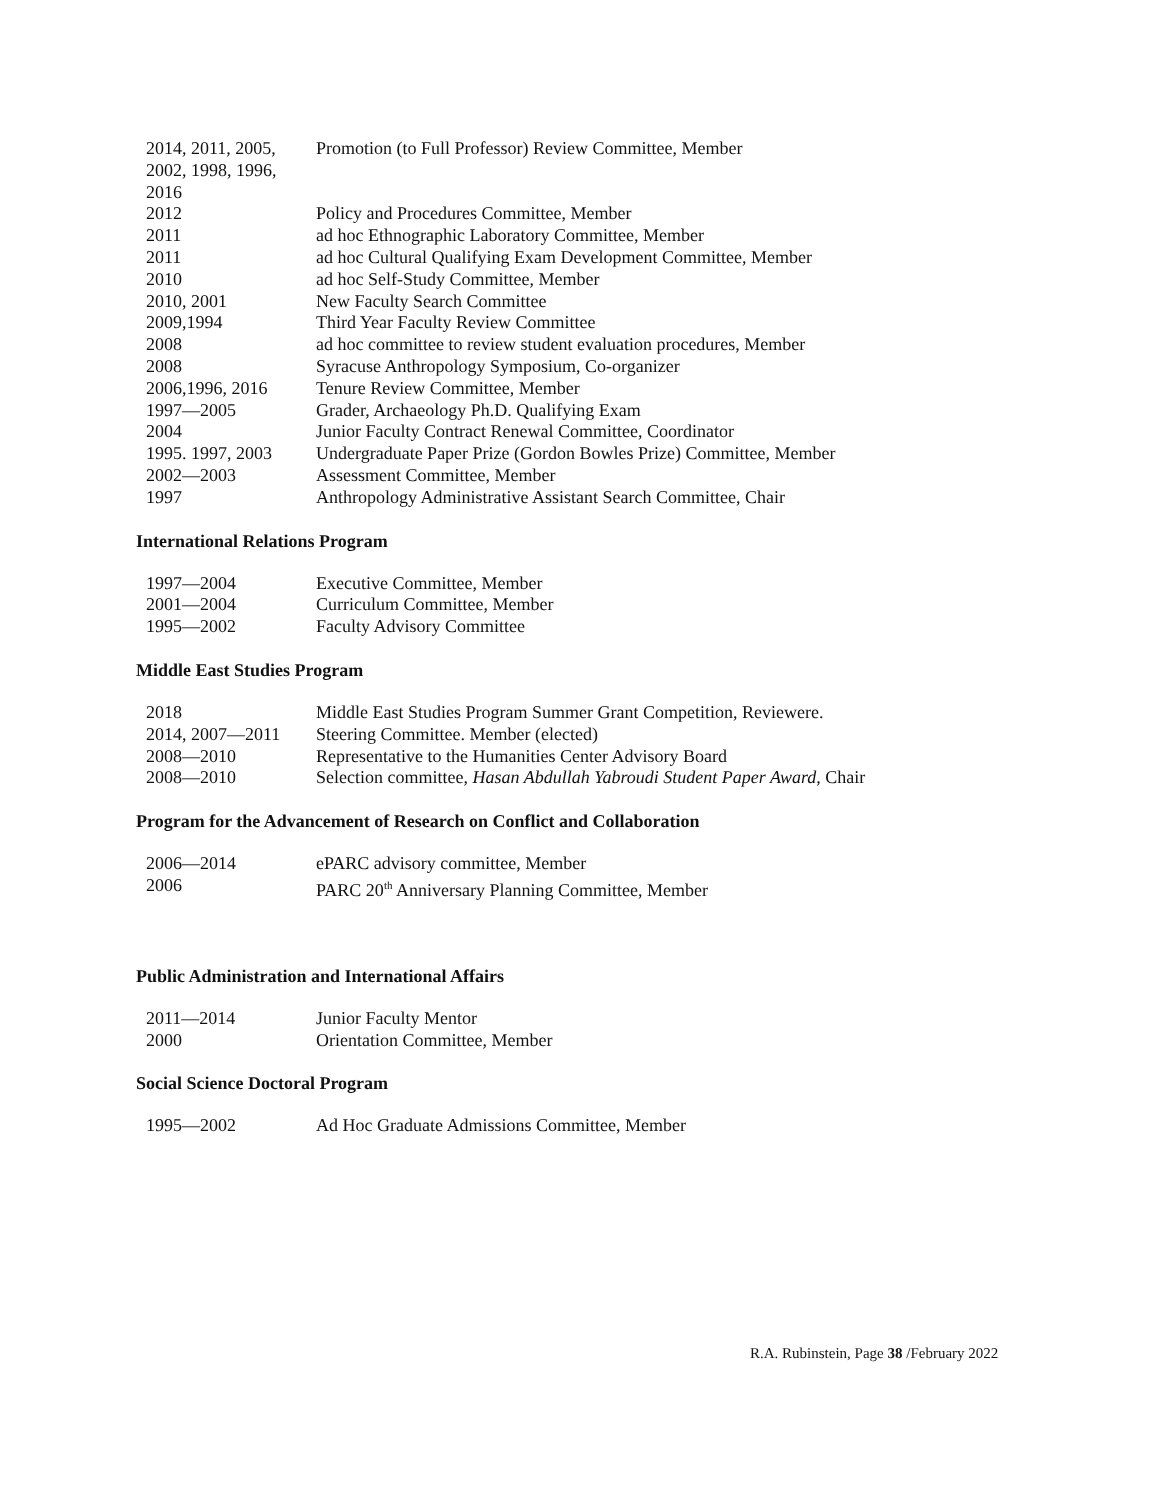| 2014, 2011, 2005, 2002, 1998, 1996, 2016 | Promotion (to Full Professor) Review Committee, Member |
| 2012 | Policy and Procedures Committee, Member |
| 2011 | ad hoc Ethnographic Laboratory Committee, Member |
| 2011 | ad hoc Cultural Qualifying Exam Development Committee, Member |
| 2010 | ad hoc Self-Study Committee, Member |
| 2010, 2001 | New Faculty Search Committee |
| 2009,1994 | Third Year Faculty Review Committee |
| 2008 | ad hoc committee to review student evaluation procedures, Member |
| 2008 | Syracuse Anthropology Symposium, Co-organizer |
| 2006,1996, 2016 | Tenure Review Committee, Member |
| 1997—2005 | Grader, Archaeology Ph.D. Qualifying Exam |
| 2004 | Junior Faculty Contract Renewal Committee, Coordinator |
| 1995. 1997, 2003 | Undergraduate Paper Prize (Gordon Bowles Prize) Committee, Member |
| 2002—2003 | Assessment Committee, Member |
| 1997 | Anthropology Administrative Assistant Search Committee, Chair |
International Relations Program
| 1997—2004 | Executive Committee, Member |
| 2001—2004 | Curriculum Committee, Member |
| 1995—2002 | Faculty Advisory Committee |
Middle East Studies Program
| 2018 | Middle East Studies Program Summer Grant Competition, Reviewere. |
| 2014, 2007—2011 | Steering Committee. Member (elected) |
| 2008—2010 | Representative to the Humanities Center Advisory Board |
| 2008—2010 | Selection committee, Hasan Abdullah Yabroudi Student Paper Award , Chair |
Program for the Advancement of Research on Conflict and Collaboration
| 2006—2014 | ePARC advisory committee, Member |
| 2006 | PARC 20<sup>th</sup> Anniversary Planning Committee, Member |
Public Administration and International Affairs
| 2011—2014 | Junior Faculty Mentor |
| 2000 | Orientation Committee, Member |
Social Science Doctoral Program
| 1995—2002 | Ad Hoc Graduate Admissions Committee, Member |
R.A. Rubinstein, Page 38 /February 2022